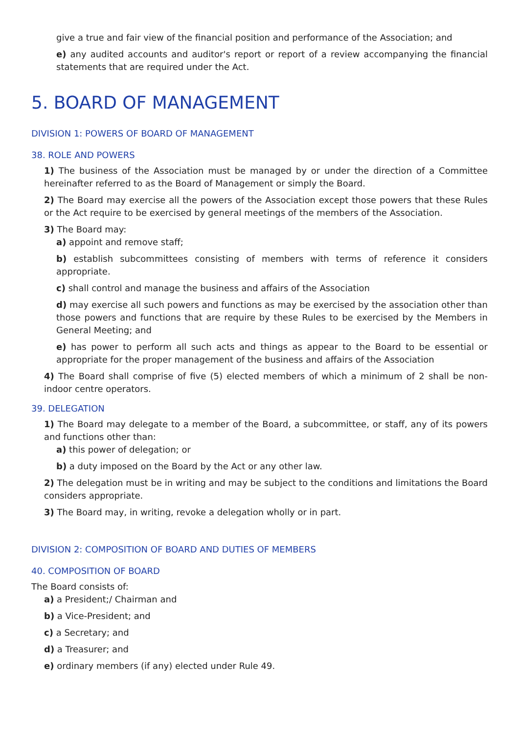give a true and fair view of the financial position and performance of the Association; and
e) any audited accounts and auditor's report or report of a review accompanying the financial statements that are required under the Act.
5. BOARD OF MANAGEMENT
DIVISION 1: POWERS OF BOARD OF MANAGEMENT
38. ROLE AND POWERS
1) The business of the Association must be managed by or under the direction of a Committee hereinafter referred to as the Board of Management or simply the Board.
2) The Board may exercise all the powers of the Association except those powers that these Rules or the Act require to be exercised by general meetings of the members of the Association.
3) The Board may:
a) appoint and remove staff;
b) establish subcommittees consisting of members with terms of reference it considers appropriate.
c) shall control and manage the business and affairs of the Association
d) may exercise all such powers and functions as may be exercised by the association other than those powers and functions that are require by these Rules to be exercised by the Members in General Meeting; and
e) has power to perform all such acts and things as appear to the Board to be essential or appropriate for the proper management of the business and affairs of the Association
4) The Board shall comprise of five (5) elected members of which a minimum of 2 shall be non-indoor centre operators.
39. DELEGATION
1) The Board may delegate to a member of the Board, a subcommittee, or staff, any of its powers and functions other than:
a) this power of delegation; or
b) a duty imposed on the Board by the Act or any other law.
2) The delegation must be in writing and may be subject to the conditions and limitations the Board considers appropriate.
3) The Board may, in writing, revoke a delegation wholly or in part.
DIVISION 2: COMPOSITION OF BOARD AND DUTIES OF MEMBERS
40. COMPOSITION OF BOARD
The Board consists of:
a) a President;/ Chairman and
b) a Vice-President; and
c) a Secretary; and
d) a Treasurer; and
e) ordinary members (if any) elected under Rule 49.